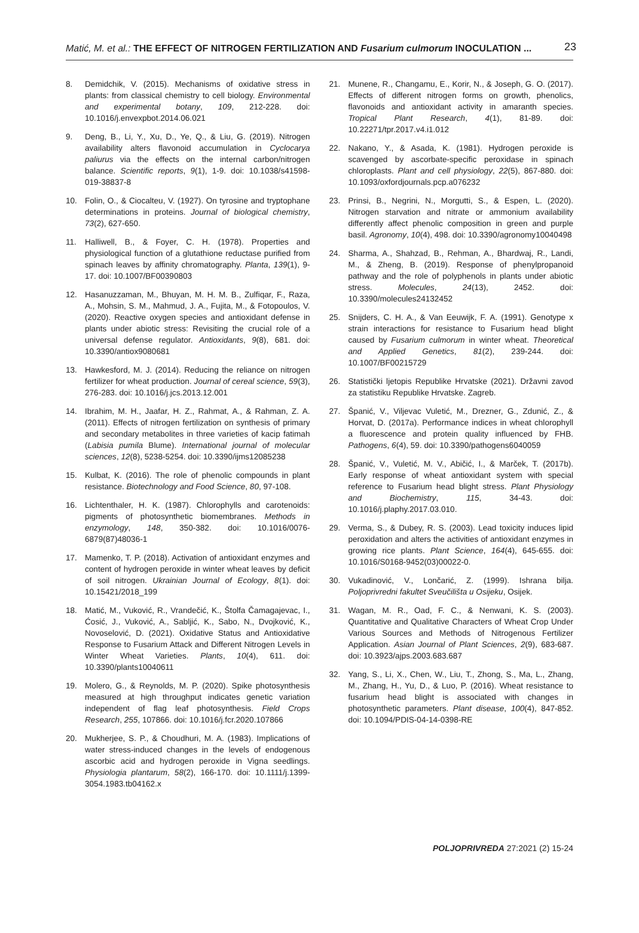Matić, M. et al.: THE EFFECT OF NITROGEN FERTILIZATION AND Fusarium culmorum INOCULATION ... 23
8. Demidchik, V. (2015). Mechanisms of oxidative stress in plants: from classical chemistry to cell biology. Environmental and experimental botany, 109, 212-228. doi: 10.1016/j.envexpbot.2014.06.021
9. Deng, B., Li, Y., Xu, D., Ye, Q., & Liu, G. (2019). Nitrogen availability alters flavonoid accumulation in Cyclocarya paliurus via the effects on the internal carbon/nitrogen balance. Scientific reports, 9(1), 1-9. doi: 10.1038/s41598-019-38837-8
10. Folin, O., & Ciocalteu, V. (1927). On tyrosine and tryptophane determinations in proteins. Journal of biological chemistry, 73(2), 627-650.
11. Halliwell, B., & Foyer, C. H. (1978). Properties and physiological function of a glutathione reductase purified from spinach leaves by affinity chromatography. Planta, 139(1), 9-17. doi: 10.1007/BF00390803
12. Hasanuzzaman, M., Bhuyan, M. H. M. B., Zulfiqar, F., Raza, A., Mohsin, S. M., Mahmud, J. A., Fujita, M., & Fotopoulos, V. (2020). Reactive oxygen species and antioxidant defense in plants under abiotic stress: Revisiting the crucial role of a universal defense regulator. Antioxidants, 9(8), 681. doi: 10.3390/antiox9080681
13. Hawkesford, M. J. (2014). Reducing the reliance on nitrogen fertilizer for wheat production. Journal of cereal science, 59(3), 276-283. doi: 10.1016/j.jcs.2013.12.001
14. Ibrahim, M. H., Jaafar, H. Z., Rahmat, A., & Rahman, Z. A. (2011). Effects of nitrogen fertilization on synthesis of primary and secondary metabolites in three varieties of kacip fatimah (Labisia pumila Blume). International journal of molecular sciences, 12(8), 5238-5254. doi: 10.3390/ijms12085238
15. Kulbat, K. (2016). The role of phenolic compounds in plant resistance. Biotechnology and Food Science, 80, 97-108.
16. Lichtenthaler, H. K. (1987). Chlorophylls and carotenoids: pigments of photosynthetic biomembranes. Methods in enzymology, 148, 350-382. doi: 10.1016/0076-6879(87)48036-1
17. Mamenko, T. P. (2018). Activation of antioxidant enzymes and content of hydrogen peroxide in winter wheat leaves by deficit of soil nitrogen. Ukrainian Journal of Ecology, 8(1). doi: 10.15421/2018_199
18. Matić, M., Vuković, R., Vrandečić, K., Štolfa Čamagajevac, I., Ćosić, J., Vuković, A., Sabljić, K., Sabo, N., Dvojković, K., Novoselović, D. (2021). Oxidative Status and Antioxidative Response to Fusarium Attack and Different Nitrogen Levels in Winter Wheat Varieties. Plants, 10(4), 611. doi: 10.3390/plants10040611
19. Molero, G., & Reynolds, M. P. (2020). Spike photosynthesis measured at high throughput indicates genetic variation independent of flag leaf photosynthesis. Field Crops Research, 255, 107866. doi: 10.1016/j.fcr.2020.107866
20. Mukherjee, S. P., & Choudhuri, M. A. (1983). Implications of water stress-induced changes in the levels of endogenous ascorbic acid and hydrogen peroxide in Vigna seedlings. Physiologia plantarum, 58(2), 166-170. doi: 10.1111/j.1399-3054.1983.tb04162.x
21. Munene, R., Changamu, E., Korir, N., & Joseph, G. O. (2017). Effects of different nitrogen forms on growth, phenolics, flavonoids and antioxidant activity in amaranth species. Tropical Plant Research, 4(1), 81-89. doi: 10.22271/tpr.2017.v4.i1.012
22. Nakano, Y., & Asada, K. (1981). Hydrogen peroxide is scavenged by ascorbate-specific peroxidase in spinach chloroplasts. Plant and cell physiology, 22(5), 867-880. doi: 10.1093/oxfordjournals.pcp.a076232
23. Prinsi, B., Negrini, N., Morgutti, S., & Espen, L. (2020). Nitrogen starvation and nitrate or ammonium availability differently affect phenolic composition in green and purple basil. Agronomy, 10(4), 498. doi: 10.3390/agronomy10040498
24. Sharma, A., Shahzad, B., Rehman, A., Bhardwaj, R., Landi, M., & Zheng, B. (2019). Response of phenylpropanoid pathway and the role of polyphenols in plants under abiotic stress. Molecules, 24(13), 2452. doi: 10.3390/molecules24132452
25. Snijders, C. H. A., & Van Eeuwijk, F. A. (1991). Genotype x strain interactions for resistance to Fusarium head blight caused by Fusarium culmorum in winter wheat. Theoretical and Applied Genetics, 81(2), 239-244. doi: 10.1007/BF00215729
26. Statistički ljetopis Republike Hrvatske (2021). Državni zavod za statistiku Republike Hrvatske. Zagreb.
27. Španić, V., Viljevac Vuletić, M., Drezner, G., Zdunić, Z., & Horvat, D. (2017a). Performance indices in wheat chlorophyll a fluorescence and protein quality influenced by FHB. Pathogens, 6(4), 59. doi: 10.3390/pathogens6040059
28. Španić, V., Vuletić, M. V., Abičić, I., & Marček, T. (2017b). Early response of wheat antioxidant system with special reference to Fusarium head blight stress. Plant Physiology and Biochemistry, 115, 34-43. doi: 10.1016/j.plaphy.2017.03.010.
29. Verma, S., & Dubey, R. S. (2003). Lead toxicity induces lipid peroxidation and alters the activities of antioxidant enzymes in growing rice plants. Plant Science, 164(4), 645-655. doi: 10.1016/S0168-9452(03)00022-0.
30. Vukadinović, V., Lončarić, Z. (1999). Ishrana bilja. Poljoprivredni fakultet Sveučilišta u Osijeku, Osijek.
31. Wagan, M. R., Oad, F. C., & Nenwani, K. S. (2003). Quantitative and Qualitative Characters of Wheat Crop Under Various Sources and Methods of Nitrogenous Fertilizer Application. Asian Journal of Plant Sciences, 2(9), 683-687. doi: 10.3923/ajps.2003.683.687
32. Yang, S., Li, X., Chen, W., Liu, T., Zhong, S., Ma, L., Zhang, M., Zhang, H., Yu, D., & Luo, P. (2016). Wheat resistance to fusarium head blight is associated with changes in photosynthetic parameters. Plant disease, 100(4), 847-852. doi: 10.1094/PDIS-04-14-0398-RE
POLJOPRIVREDA 27:2021 (2) 15-24